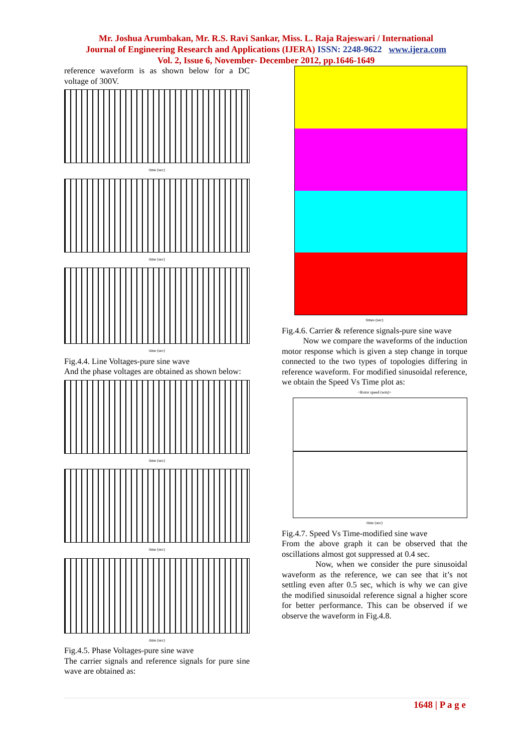Mr. Joshua Arumbakan, Mr. R.S. Ravi Sankar, Miss. L. Raja Rajeswari / International
Journal of Engineering Research and Applications (IJERA) ISSN: 2248-9622 www.ijera.com
Vol. 2, Issue 6, November- December 2012, pp.1646-1649
reference waveform is as shown below for a DC voltage of 300V.
time (sec)
time (sec)
time (sec)
Fig.4.4. Line Voltages-pure sine wave
And the phase voltages are obtained as shown below:
time (sec)
time (sec)
time (sec)
Fig.4.5. Phase Voltages-pure sine wave
The carrier signals and reference signals for pure sine wave are obtained as:
times (sec)
Fig.4.6. Carrier & reference signals-pure sine wave
Now we compare the waveforms of the induction motor response which is given a step change in torque connected to the two types of topologies differing in reference waveform. For modified sinusoidal reference, we obtain the Speed Vs Time plot as:
<Rotor speed (wm)>
time (sec)
Fig.4.7. Speed Vs Time-modified sine wave
From the above graph it can be observed that the oscillations almost got suppressed at 0.4 sec.
Now, when we consider the pure sinusoidal waveform as the reference, we can see that it’s not settling even after 0.5 sec, which is why we can give the modified sinusoidal reference signal a higher score for better performance. This can be observed if we observe the waveform in Fig.4.8.
1648 | P a g e